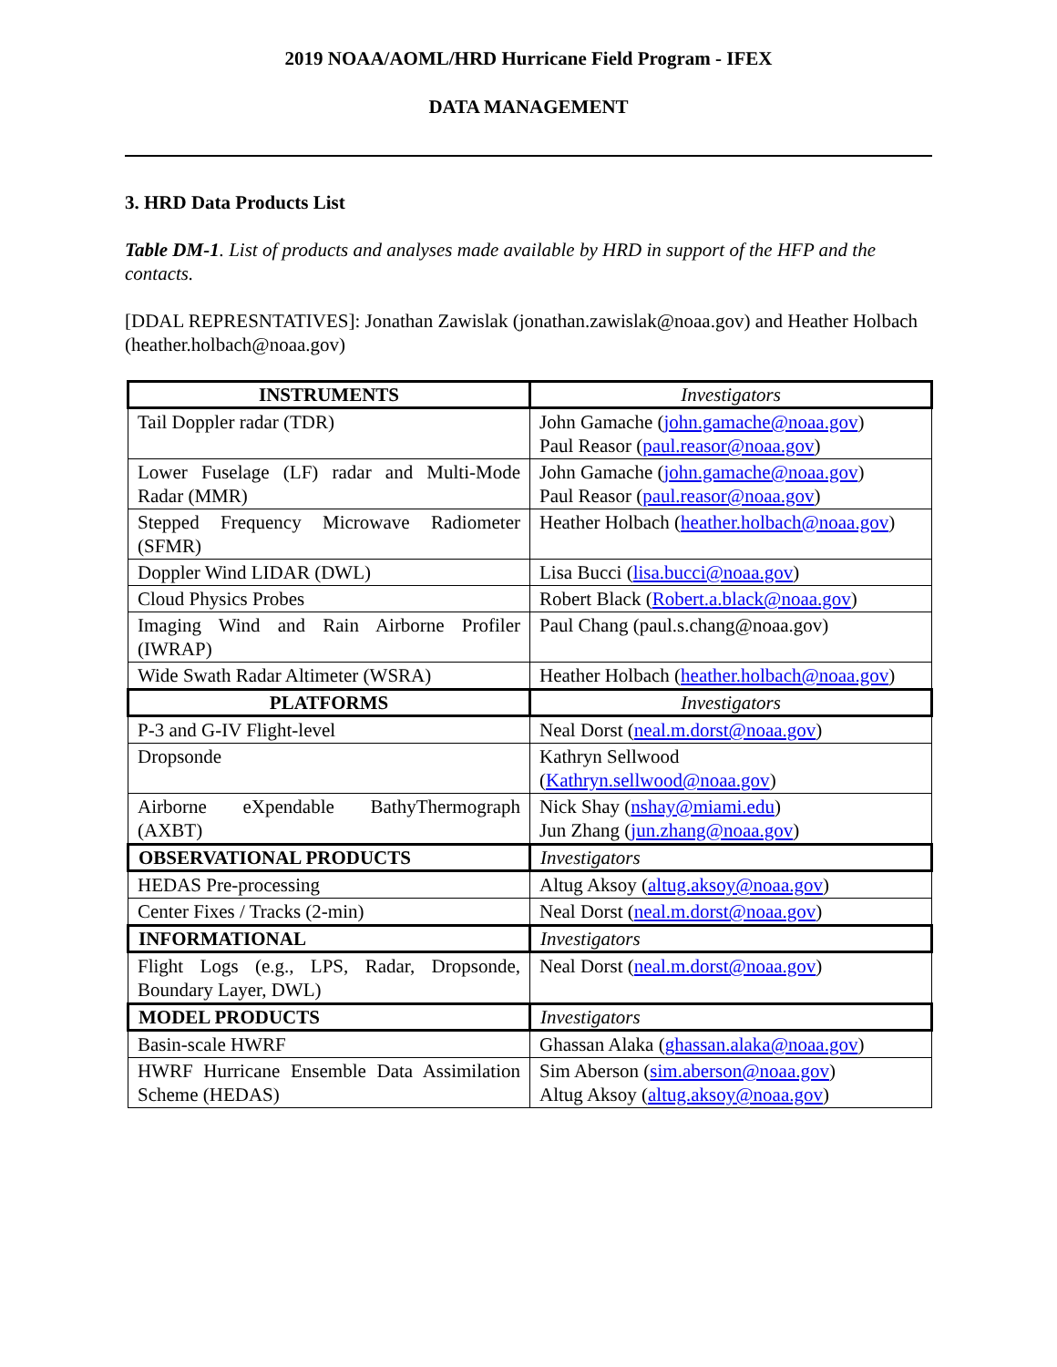2019 NOAA/AOML/HRD Hurricane Field Program - IFEX
DATA MANAGEMENT
3. HRD Data Products List
Table DM-1. List of products and analyses made available by HRD in support of the HFP and the contacts.
[DDAL REPRESNTATIVES]: Jonathan Zawislak (jonathan.zawislak@noaa.gov) and Heather Holbach (heather.holbach@noaa.gov)
| INSTRUMENTS | Investigators |
| Tail Doppler radar (TDR) | John Gamache ( john.gamache@noaa.gov ) Paul Reasor ( paul.reasor@noaa.gov ) |
| Lower Fuselage (LF) radar and Multi-Mode Radar (MMR) | John Gamache ( john.gamache@noaa.gov ) Paul Reasor ( paul.reasor@noaa.gov ) |
| Stepped Frequency Microwave Radiometer (SFMR) | Heather Holbach ( heather.holbach@noaa.gov ) |
| Doppler Wind LIDAR (DWL) | Lisa Bucci ( lisa.bucci@noaa.gov ) |
| Cloud Physics Probes | Robert Black ( Robert.a.black@noaa.gov ) |
| Imaging Wind and Rain Airborne Profiler (IWRAP) | Paul Chang (paul.s.chang@noaa.gov) |
| Wide Swath Radar Altimeter (WSRA) | Heather Holbach ( heather.holbach@noaa.gov ) |
| PLATFORMS | Investigators |
| P-3 and G-IV Flight-level | Neal Dorst ( neal.m.dorst@noaa.gov ) |
| Dropsonde | Kathryn Sellwood ( Kathryn.sellwood@noaa.gov ) |
| Airborne eXpendable BathyThermograph (AXBT) | Nick Shay ( nshay@miami.edu ) Jun Zhang ( jun.zhang@noaa.gov ) |
| OBSERVATIONAL PRODUCTS | Investigators |
| HEDAS Pre-processing | Altug Aksoy ( altug.aksoy@noaa.gov ) |
| Center Fixes / Tracks (2-min) | Neal Dorst ( neal.m.dorst@noaa.gov ) |
| INFORMATIONAL | Investigators |
| Flight Logs (e.g., LPS, Radar, Dropsonde, Boundary Layer, DWL) | Neal Dorst ( neal.m.dorst@noaa.gov ) |
| MODEL PRODUCTS | Investigators |
| Basin-scale HWRF | Ghassan Alaka ( ghassan.alaka@noaa.gov ) |
| HWRF Hurricane Ensemble Data Assimilation Scheme (HEDAS) | Sim Aberson ( sim.aberson@noaa.gov ) Altug Aksoy ( altug.aksoy@noaa.gov ) |